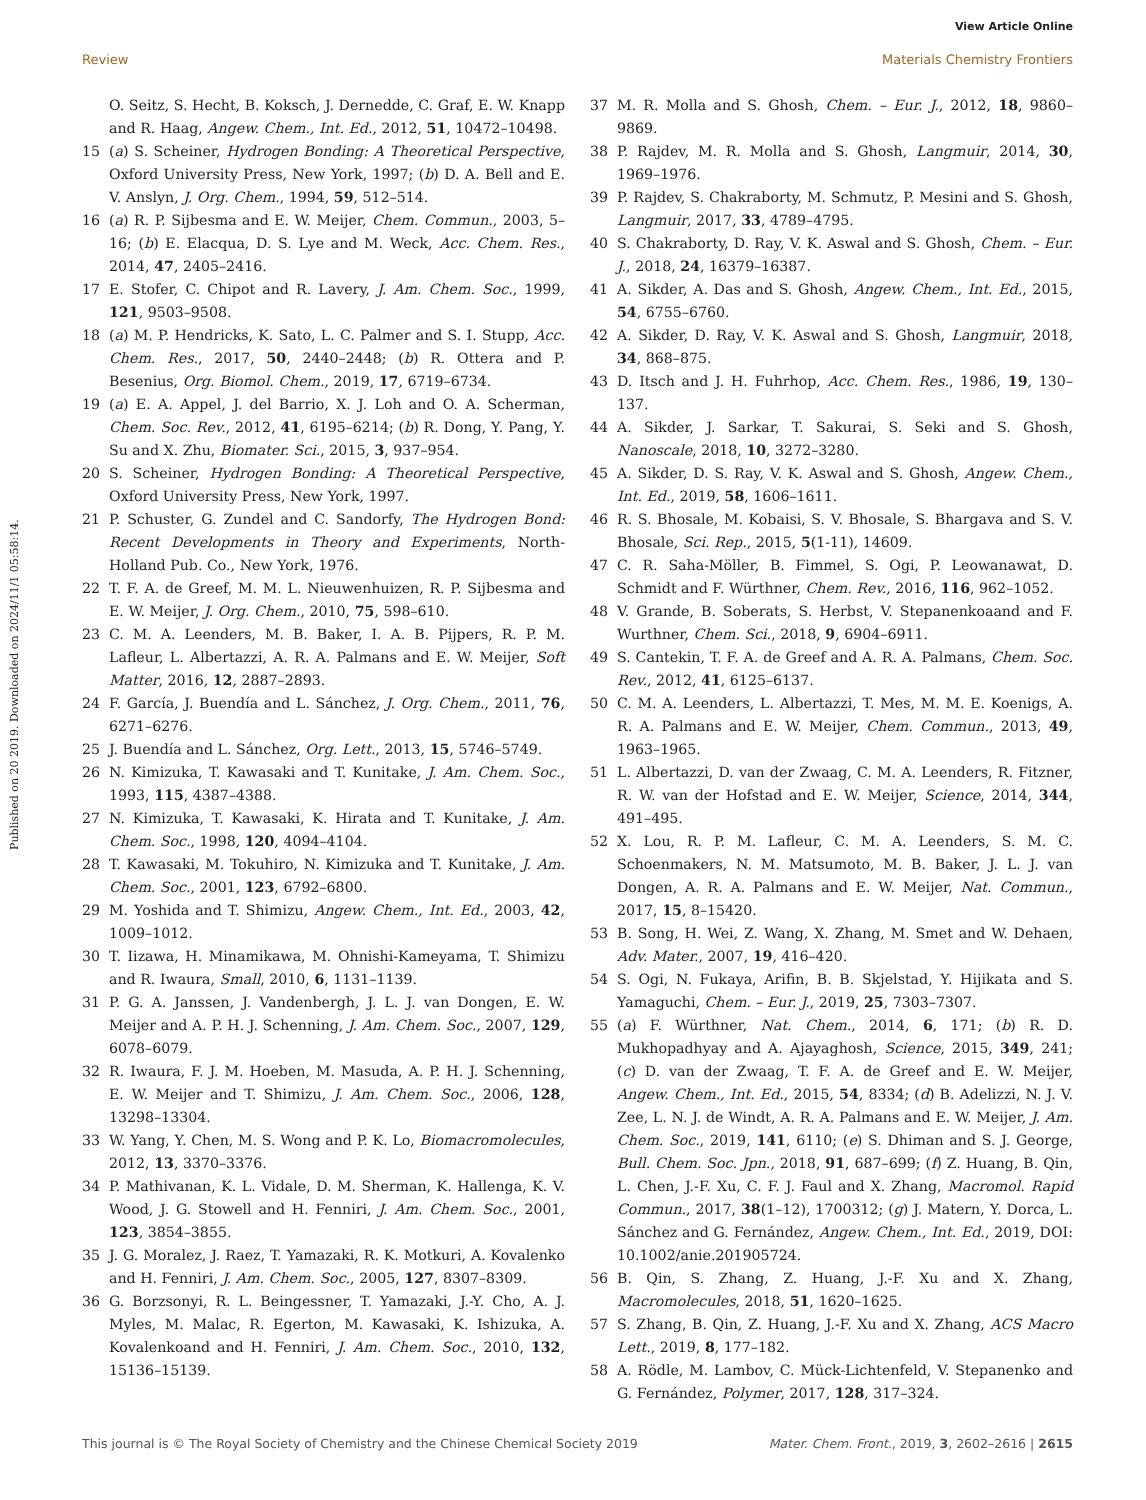View Article Online
Review Materials Chemistry Frontiers
Published on 20 2019. Downloaded on 2024/11/1 05:58:14.
O. Seitz, S. Hecht, B. Koksch, J. Dernedde, C. Graf, E. W. Knapp and R. Haag, Angew. Chem., Int. Ed., 2012, 51, 10472–10498.
15 (a) S. Scheiner, Hydrogen Bonding: A Theoretical Perspective, Oxford University Press, New York, 1997; (b) D. A. Bell and E. V. Anslyn, J. Org. Chem., 1994, 59, 512–514.
16 (a) R. P. Sijbesma and E. W. Meijer, Chem. Commun., 2003, 5–16; (b) E. Elacqua, D. S. Lye and M. Weck, Acc. Chem. Res., 2014, 47, 2405–2416.
17 E. Stofer, C. Chipot and R. Lavery, J. Am. Chem. Soc., 1999, 121, 9503–9508.
18 (a) M. P. Hendricks, K. Sato, L. C. Palmer and S. I. Stupp, Acc. Chem. Res., 2017, 50, 2440–2448; (b) R. Ottera and P. Besenius, Org. Biomol. Chem., 2019, 17, 6719–6734.
19 (a) E. A. Appel, J. del Barrio, X. J. Loh and O. A. Scherman, Chem. Soc. Rev., 2012, 41, 6195–6214; (b) R. Dong, Y. Pang, Y. Su and X. Zhu, Biomater. Sci., 2015, 3, 937–954.
20 S. Scheiner, Hydrogen Bonding: A Theoretical Perspective, Oxford University Press, New York, 1997.
21 P. Schuster, G. Zundel and C. Sandorfy, The Hydrogen Bond: Recent Developments in Theory and Experiments, North-Holland Pub. Co., New York, 1976.
22 T. F. A. de Greef, M. M. L. Nieuwenhuizen, R. P. Sijbesma and E. W. Meijer, J. Org. Chem., 2010, 75, 598–610.
23 C. M. A. Leenders, M. B. Baker, I. A. B. Pijpers, R. P. M. Lafleur, L. Albertazzi, A. R. A. Palmans and E. W. Meijer, Soft Matter, 2016, 12, 2887–2893.
24 F. García, J. Buendía and L. Sánchez, J. Org. Chem., 2011, 76, 6271–6276.
25 J. Buendía and L. Sánchez, Org. Lett., 2013, 15, 5746–5749.
26 N. Kimizuka, T. Kawasaki and T. Kunitake, J. Am. Chem. Soc., 1993, 115, 4387–4388.
27 N. Kimizuka, T. Kawasaki, K. Hirata and T. Kunitake, J. Am. Chem. Soc., 1998, 120, 4094–4104.
28 T. Kawasaki, M. Tokuhiro, N. Kimizuka and T. Kunitake, J. Am. Chem. Soc., 2001, 123, 6792–6800.
29 M. Yoshida and T. Shimizu, Angew. Chem., Int. Ed., 2003, 42, 1009–1012.
30 T. Iizawa, H. Minamikawa, M. Ohnishi-Kameyama, T. Shimizu and R. Iwaura, Small, 2010, 6, 1131–1139.
31 P. G. A. Janssen, J. Vandenbergh, J. L. J. van Dongen, E. W. Meijer and A. P. H. J. Schenning, J. Am. Chem. Soc., 2007, 129, 6078–6079.
32 R. Iwaura, F. J. M. Hoeben, M. Masuda, A. P. H. J. Schenning, E. W. Meijer and T. Shimizu, J. Am. Chem. Soc., 2006, 128, 13298–13304.
33 W. Yang, Y. Chen, M. S. Wong and P. K. Lo, Biomacromolecules, 2012, 13, 3370–3376.
34 P. Mathivanan, K. L. Vidale, D. M. Sherman, K. Hallenga, K. V. Wood, J. G. Stowell and H. Fenniri, J. Am. Chem. Soc., 2001, 123, 3854–3855.
35 J. G. Moralez, J. Raez, T. Yamazaki, R. K. Motkuri, A. Kovalenko and H. Fenniri, J. Am. Chem. Soc., 2005, 127, 8307–8309.
36 G. Borzsonyi, R. L. Beingessner, T. Yamazaki, J.-Y. Cho, A. J. Myles, M. Malac, R. Egerton, M. Kawasaki, K. Ishizuka, A. Kovalenkoand and H. Fenniri, J. Am. Chem. Soc., 2010, 132, 15136–15139.
37 M. R. Molla and S. Ghosh, Chem. – Eur. J., 2012, 18, 9860–9869.
38 P. Rajdev, M. R. Molla and S. Ghosh, Langmuir, 2014, 30, 1969–1976.
39 P. Rajdev, S. Chakraborty, M. Schmutz, P. Mesini and S. Ghosh, Langmuir, 2017, 33, 4789–4795.
40 S. Chakraborty, D. Ray, V. K. Aswal and S. Ghosh, Chem. – Eur. J., 2018, 24, 16379–16387.
41 A. Sikder, A. Das and S. Ghosh, Angew. Chem., Int. Ed., 2015, 54, 6755–6760.
42 A. Sikder, D. Ray, V. K. Aswal and S. Ghosh, Langmuir, 2018, 34, 868–875.
43 D. Itsch and J. H. Fuhrhop, Acc. Chem. Res., 1986, 19, 130–137.
44 A. Sikder, J. Sarkar, T. Sakurai, S. Seki and S. Ghosh, Nanoscale, 2018, 10, 3272–3280.
45 A. Sikder, D. S. Ray, V. K. Aswal and S. Ghosh, Angew. Chem., Int. Ed., 2019, 58, 1606–1611.
46 R. S. Bhosale, M. Kobaisi, S. V. Bhosale, S. Bhargava and S. V. Bhosale, Sci. Rep., 2015, 5(1-11), 14609.
47 C. R. Saha-Möller, B. Fimmel, S. Ogi, P. Leowanawat, D. Schmidt and F. Würthner, Chem. Rev., 2016, 116, 962–1052.
48 V. Grande, B. Soberats, S. Herbst, V. Stepanenkoaand and F. Wurthner, Chem. Sci., 2018, 9, 6904–6911.
49 S. Cantekin, T. F. A. de Greef and A. R. A. Palmans, Chem. Soc. Rev., 2012, 41, 6125–6137.
50 C. M. A. Leenders, L. Albertazzi, T. Mes, M. M. E. Koenigs, A. R. A. Palmans and E. W. Meijer, Chem. Commun., 2013, 49, 1963–1965.
51 L. Albertazzi, D. van der Zwaag, C. M. A. Leenders, R. Fitzner, R. W. van der Hofstad and E. W. Meijer, Science, 2014, 344, 491–495.
52 X. Lou, R. P. M. Lafleur, C. M. A. Leenders, S. M. C. Schoenmakers, N. M. Matsumoto, M. B. Baker, J. L. J. van Dongen, A. R. A. Palmans and E. W. Meijer, Nat. Commun., 2017, 15, 8–15420.
53 B. Song, H. Wei, Z. Wang, X. Zhang, M. Smet and W. Dehaen, Adv. Mater., 2007, 19, 416–420.
54 S. Ogi, N. Fukaya, Arifin, B. B. Skjelstad, Y. Hijikata and S. Yamaguchi, Chem. – Eur. J., 2019, 25, 7303–7307.
55 (a) F. Würthner, Nat. Chem., 2014, 6, 171; (b) R. D. Mukhopadhyay and A. Ajayaghosh, Science, 2015, 349, 241; (c) D. van der Zwaag, T. F. A. de Greef and E. W. Meijer, Angew. Chem., Int. Ed., 2015, 54, 8334; (d) B. Adelizzi, N. J. V. Zee, L. N. J. de Windt, A. R. A. Palmans and E. W. Meijer, J. Am. Chem. Soc., 2019, 141, 6110; (e) S. Dhiman and S. J. George, Bull. Chem. Soc. Jpn., 2018, 91, 687–699; (f) Z. Huang, B. Qin, L. Chen, J.-F. Xu, C. F. J. Faul and X. Zhang, Macromol. Rapid Commun., 2017, 38(1–12), 1700312; (g) J. Matern, Y. Dorca, L. Sánchez and G. Fernández, Angew. Chem., Int. Ed., 2019, DOI: 10.1002/anie.201905724.
56 B. Qin, S. Zhang, Z. Huang, J.-F. Xu and X. Zhang, Macromolecules, 2018, 51, 1620–1625.
57 S. Zhang, B. Qin, Z. Huang, J.-F. Xu and X. Zhang, ACS Macro Lett., 2019, 8, 177–182.
58 A. Rödle, M. Lambov, C. Mück-Lichtenfeld, V. Stepanenko and G. Fernández, Polymer, 2017, 128, 317–324.
This journal is © The Royal Society of Chemistry and the Chinese Chemical Society 2019 Mater. Chem. Front., 2019, 3, 2602–2616 | 2615